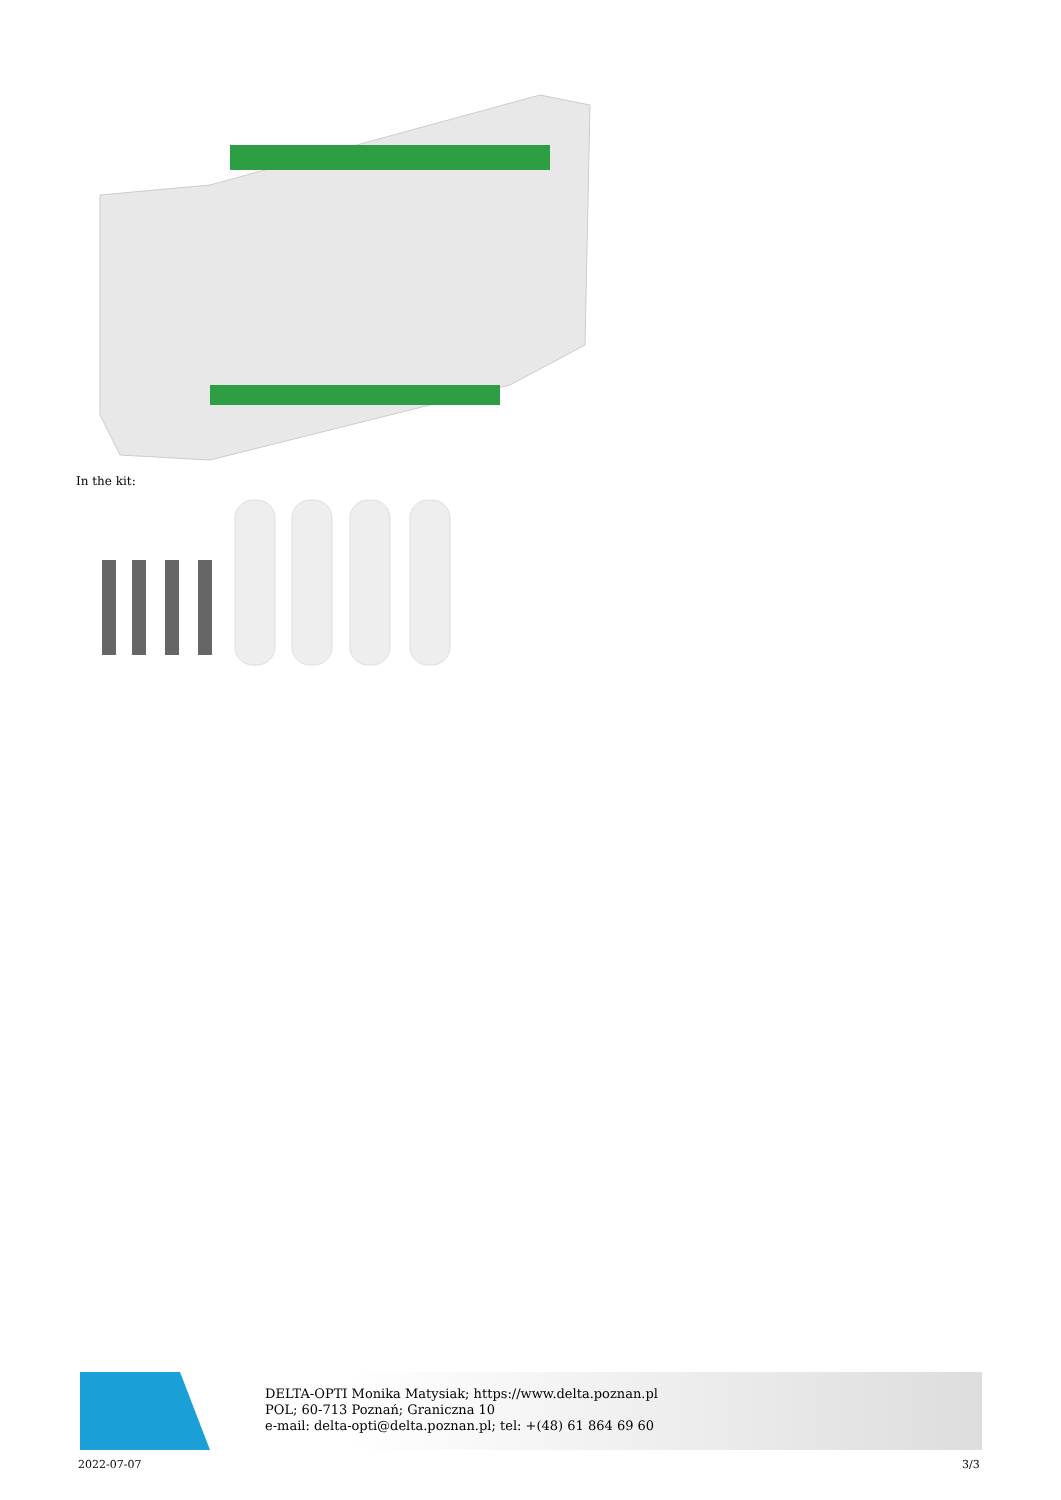In the kit:
DELTA-OPTI Monika Matysiak; https://www.delta.poznan.pl
POL; 60-713 Poznań; Graniczna 10
e-mail: delta-opti@delta.poznan.pl; tel: +(48) 61 864 69 60
2022-07-07 3/3